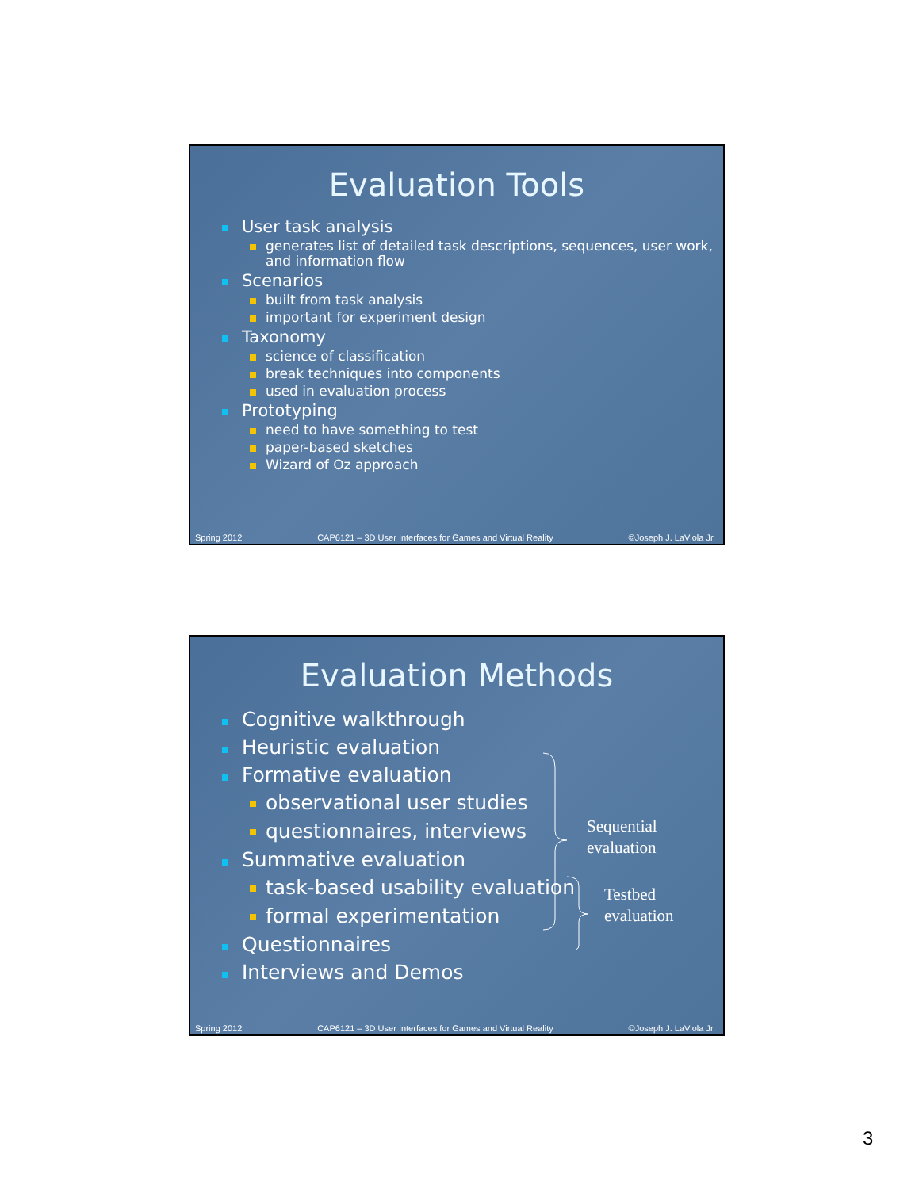Evaluation Tools
User task analysis
generates list of detailed task descriptions, sequences, user work, and information flow
Scenarios
built from task analysis
important for experiment design
Taxonomy
science of classification
break techniques into components
used in evaluation process
Prototyping
need to have something to test
paper-based sketches
Wizard of Oz approach
Spring 2012 CAP6121 – 3D User Interfaces for Games and Virtual Reality ©Joseph J. LaViola Jr.
Evaluation Methods
Cognitive walkthrough
Heuristic evaluation
Formative evaluation
observational user studies
questionnaires, interviews
Summative evaluation
task-based usability evaluation
formal experimentation
Questionnaires
Interviews and Demos
Sequential
evaluation
Testbed
evaluation
Spring 2012 CAP6121 – 3D User Interfaces for Games and Virtual Reality ©Joseph J. LaViola Jr.
3